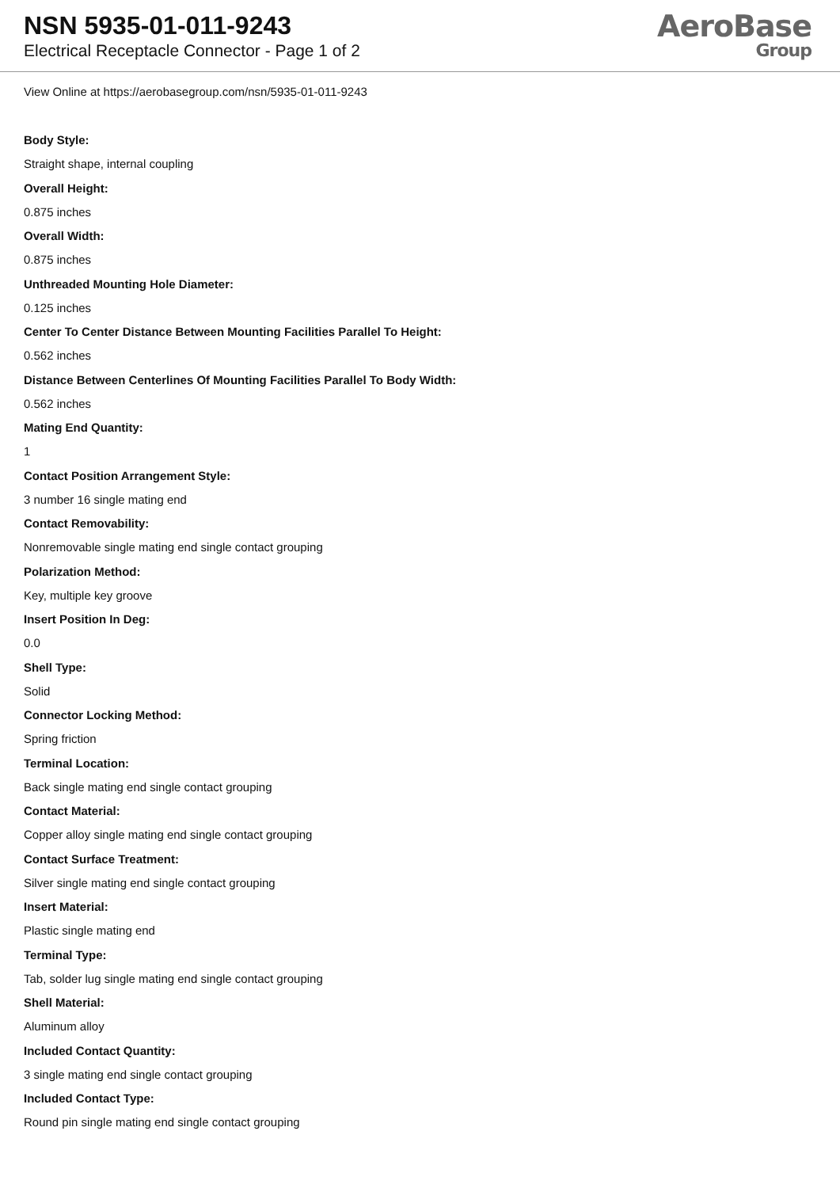NSN 5935-01-011-9243
Electrical Receptacle Connector - Page 1 of 2
AeroBase
Group
View Online at https://aerobasegroup.com/nsn/5935-01-011-9243
Body Style:
Straight shape, internal coupling
Overall Height:
0.875 inches
Overall Width:
0.875 inches
Unthreaded Mounting Hole Diameter:
0.125 inches
Center To Center Distance Between Mounting Facilities Parallel To Height:
0.562 inches
Distance Between Centerlines Of Mounting Facilities Parallel To Body Width:
0.562 inches
Mating End Quantity:
1
Contact Position Arrangement Style:
3 number 16 single mating end
Contact Removability:
Nonremovable single mating end single contact grouping
Polarization Method:
Key, multiple key groove
Insert Position In Deg:
0.0
Shell Type:
Solid
Connector Locking Method:
Spring friction
Terminal Location:
Back single mating end single contact grouping
Contact Material:
Copper alloy single mating end single contact grouping
Contact Surface Treatment:
Silver single mating end single contact grouping
Insert Material:
Plastic single mating end
Terminal Type:
Tab, solder lug single mating end single contact grouping
Shell Material:
Aluminum alloy
Included Contact Quantity:
3 single mating end single contact grouping
Included Contact Type:
Round pin single mating end single contact grouping